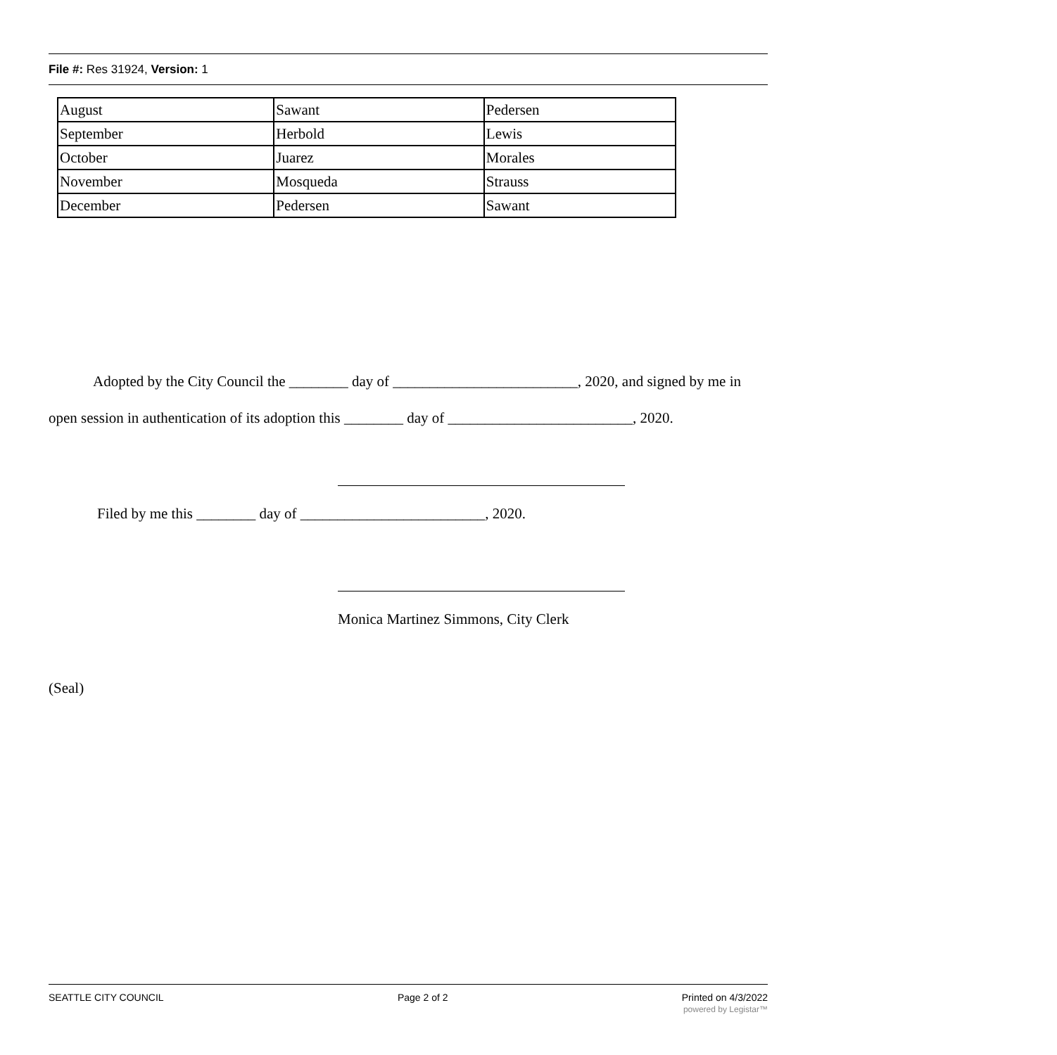File #: Res 31924, Version: 1
| August | Sawant | Pedersen |
| September | Herbold | Lewis |
| October | Juarez | Morales |
| November | Mosqueda | Strauss |
| December | Pedersen | Sawant |
Adopted by the City Council the ________ day of _________________________, 2020, and signed by me in open session in authentication of its adoption this ________ day of _________________________, 2020.
Filed by me this ________ day of _________________________, 2020.
Monica Martinez Simmons, City Clerk
(Seal)
SEATTLE CITY COUNCIL Page 2 of 2 Printed on 4/3/2022
powered by Legistar™